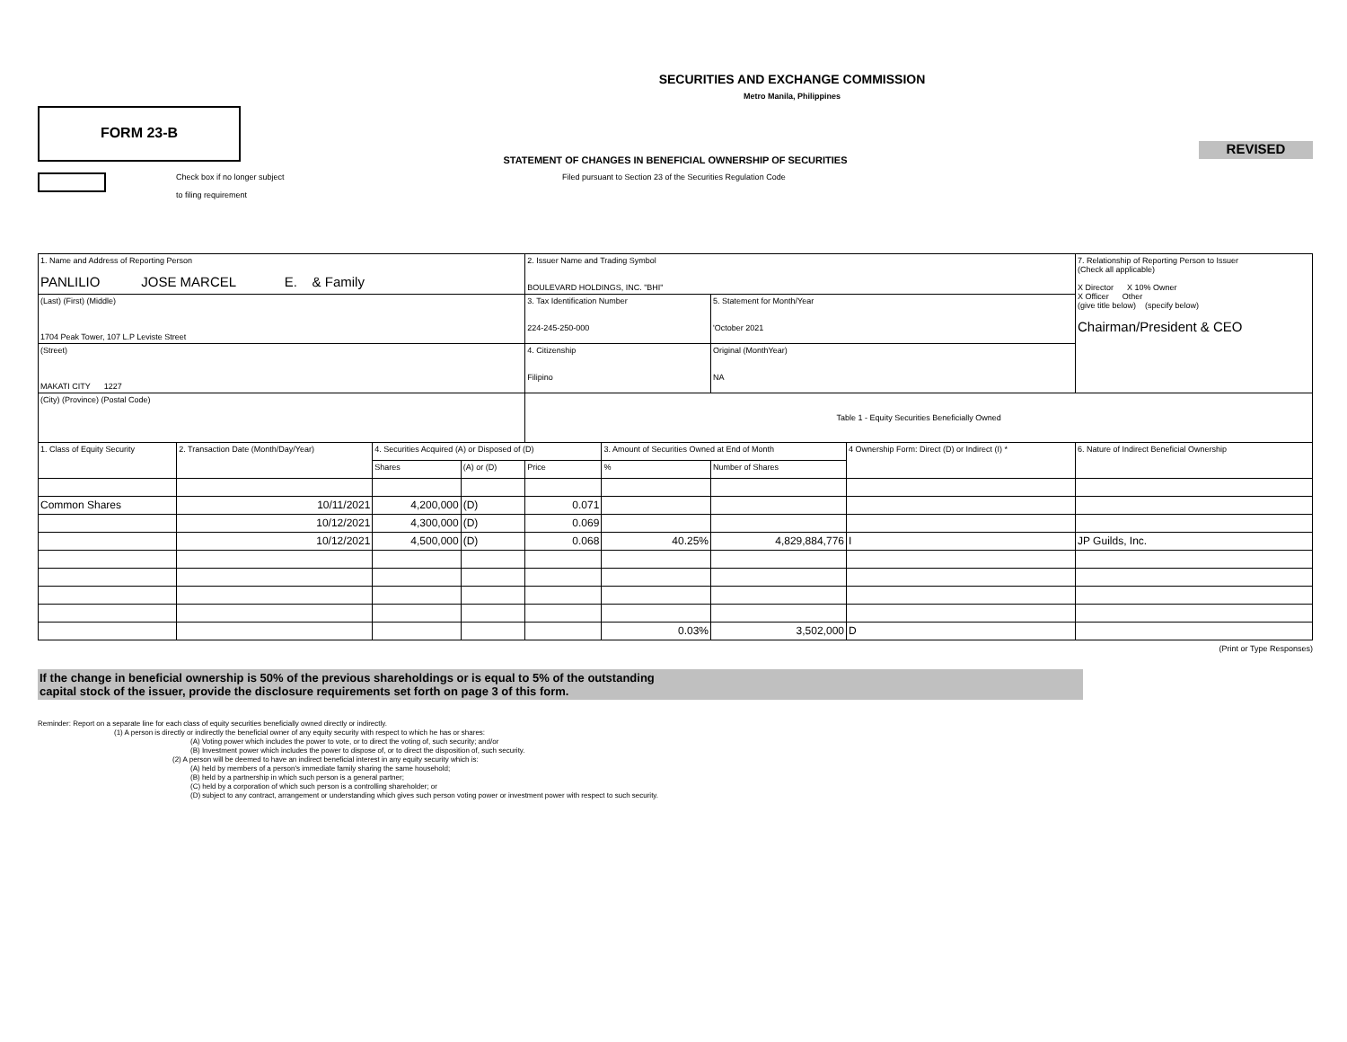SECURITIES AND EXCHANGE COMMISSION
Metro Manila, Philippines
FORM 23-B
REVISED
STATEMENT OF CHANGES IN BENEFICIAL OWNERSHIP OF SECURITIES
Check box if no longer subject
to filing requirement
Filed pursuant to Section 23 of the Securities Regulation Code
| 1. Name and Address of Reporting Person PANLILIO JOSE MARCEL E. & Family | | | | 2. Issuer Name and Trading Symbol BOULEVARD HOLDINGS, INC. "BHI" | | | | 7. Relationship of Reporting Person to Issuer (Check all applicable) X Director X 10% Owner X Officer Other (give title below) (specify below) Chairman/President & CEO |
| (Last) (First) (Middle) 1704 Peak Tower, 107 L.P Leviste Street | | | | 3. Tax Identification Number 224-245-250-000 | | 5. Statement for Month/Year 'October 2021 | | |
| (Street) MAKATI CITY 1227 | | | | 4. Citizenship Filipino | | Original (MonthYear) NA | | |
| (City) (Province) (Postal Code) | | | | Table 1 - Equity Securities Beneficially Owned | | | | |
| 1. Class of Equity Security | 2. Transaction Date (Month/Day/Year) | 4. Securities Acquired (A) or Disposed of (D) | | | 3. Amount of Securities Owned at End of Month | | 4 Ownership Form: Direct (D) or Indirect (I) * | 6. Nature of Indirect Beneficial Ownership |
| | | Shares | (A) or (D) | Price | % | Number of Shares | | |
| Common Shares | 10/11/2021 | 4,200,000 | (D) | 0.071 | | | | |
| | 10/12/2021 | 4,300,000 | (D) | 0.069 | | | | |
| | 10/12/2021 | 4,500,000 | (D) | 0.068 | 40.25% | 4,829,884,776 | I | JP Guilds, Inc. |
| | | | | | 0.03% | 3,502,000 | D | |
(Print or Type Responses)
If the change in beneficial ownership is 50% of the previous shareholdings or is equal to 5% of the outstanding
capital stock of the issuer, provide the disclosure requirements set forth on page 3 of this form.
Reminder: Report on a separate line for each class of equity securities beneficially owned directly or indirectly.
(1) A person is directly or indirectly the beneficial owner of any equity security with respect to which he has or shares:
(A) Voting power which includes the power to vote, or to direct the voting of, such security; and/or
(B) Investment power which includes the power to dispose of, or to direct the disposition of, such security.
(2) A person will be deemed to have an indirect beneficial interest in any equity security which is:
(A) held by members of a person's immediate family sharing the same household;
(B) held by a partnership in which such person is a general partner;
(C) held by a corporation of which such person is a controlling shareholder; or
(D) subject to any contract, arrangement or understanding which gives such person voting power or investment power with respect to such security.